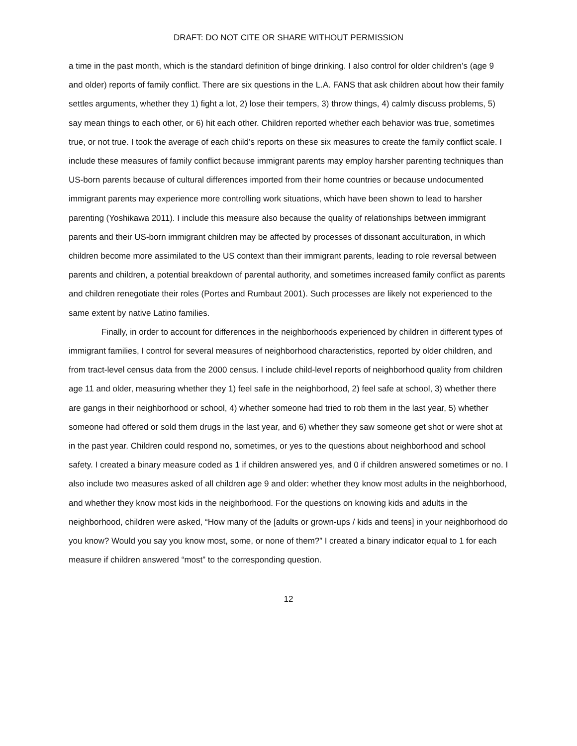DRAFT: DO NOT CITE OR SHARE WITHOUT PERMISSION
a time in the past month, which is the standard definition of binge drinking. I also control for older children’s (age 9 and older) reports of family conflict. There are six questions in the L.A. FANS that ask children about how their family settles arguments, whether they 1) fight a lot, 2) lose their tempers, 3) throw things, 4) calmly discuss problems, 5) say mean things to each other, or 6) hit each other. Children reported whether each behavior was true, sometimes true, or not true. I took the average of each child’s reports on these six measures to create the family conflict scale. I include these measures of family conflict because immigrant parents may employ harsher parenting techniques than US-born parents because of cultural differences imported from their home countries or because undocumented immigrant parents may experience more controlling work situations, which have been shown to lead to harsher parenting (Yoshikawa 2011). I include this measure also because the quality of relationships between immigrant parents and their US-born immigrant children may be affected by processes of dissonant acculturation, in which children become more assimilated to the US context than their immigrant parents, leading to role reversal between parents and children, a potential breakdown of parental authority, and sometimes increased family conflict as parents and children renegotiate their roles (Portes and Rumbaut 2001). Such processes are likely not experienced to the same extent by native Latino families.
Finally, in order to account for differences in the neighborhoods experienced by children in different types of immigrant families, I control for several measures of neighborhood characteristics, reported by older children, and from tract-level census data from the 2000 census. I include child-level reports of neighborhood quality from children age 11 and older, measuring whether they 1) feel safe in the neighborhood, 2) feel safe at school, 3) whether there are gangs in their neighborhood or school, 4) whether someone had tried to rob them in the last year, 5) whether someone had offered or sold them drugs in the last year, and 6) whether they saw someone get shot or were shot at in the past year. Children could respond no, sometimes, or yes to the questions about neighborhood and school safety. I created a binary measure coded as 1 if children answered yes, and 0 if children answered sometimes or no. I also include two measures asked of all children age 9 and older: whether they know most adults in the neighborhood, and whether they know most kids in the neighborhood. For the questions on knowing kids and adults in the neighborhood, children were asked, “How many of the [adults or grown-ups / kids and teens] in your neighborhood do you know? Would you say you know most, some, or none of them?” I created a binary indicator equal to 1 for each measure if children answered “most” to the corresponding question.
12